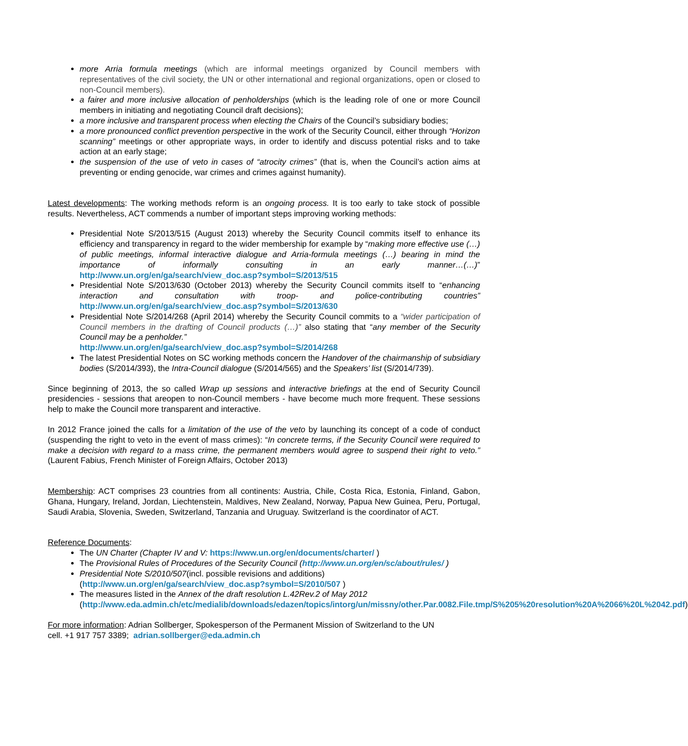more Arria formula meetings (which are informal meetings organized by Council members with representatives of the civil society, the UN or other international and regional organizations, open or closed to non-Council members).
a fairer and more inclusive allocation of penholderships (which is the leading role of one or more Council members in initiating and negotiating Council draft decisions);
a more inclusive and transparent process when electing the Chairs of the Council’s subsidiary bodies;
a more pronounced conflict prevention perspective in the work of the Security Council, either through “Horizon scanning” meetings or other appropriate ways, in order to identify and discuss potential risks and to take action at an early stage;
the suspension of the use of veto in cases of “atrocity crimes” (that is, when the Council’s action aims at preventing or ending genocide, war crimes and crimes against humanity).
Latest developments: The working methods reform is an ongoing process. It is too early to take stock of possible results. Nevertheless, ACT commends a number of important steps improving working methods:
Presidential Note S/2013/515 (August 2013) whereby the Security Council commits itself to enhance its efficiency and transparency in regard to the wider membership for example by “making more effective use (…) of public meetings, informal interactive dialogue and Arria-formula meetings (…) bearing in mind the importance of informally consulting in an early manner…(…)” http://www.un.org/en/ga/search/view_doc.asp?symbol=S/2013/515
Presidential Note S/2013/630 (October 2013) whereby the Security Council commits itself to “enhancing interaction and consultation with troop- and police-contributing countries” http://www.un.org/en/ga/search/view_doc.asp?symbol=S/2013/630
Presidential Note S/2014/268 (April 2014) whereby the Security Council commits to a “wider participation of Council members in the drafting of Council products (…)” also stating that “any member of the Security Council may be a penholder.”
http://www.un.org/en/ga/search/view_doc.asp?symbol=S/2014/268
The latest Presidential Notes on SC working methods concern the Handover of the chairmanship of subsidiary bodies (S/2014/393), the Intra-Council dialogue (S/2014/565) and the Speakers’ list (S/2014/739).
Since beginning of 2013, the so called Wrap up sessions and interactive briefings at the end of Security Council presidencies - sessions that areopen to non-Council members - have become much more frequent. These sessions help to make the Council more transparent and interactive.
In 2012 France joined the calls for a limitation of the use of the veto by launching its concept of a code of conduct (suspending the right to veto in the event of mass crimes): “In concrete terms, if the Security Council were required to make a decision with regard to a mass crime, the permanent members would agree to suspend their right to veto.” (Laurent Fabius, French Minister of Foreign Affairs, October 2013)
Membership: ACT comprises 23 countries from all continents: Austria, Chile, Costa Rica, Estonia, Finland, Gabon, Ghana, Hungary, Ireland, Jordan, Liechtenstein, Maldives, New Zealand, Norway, Papua New Guinea, Peru, Portugal, Saudi Arabia, Slovenia, Sweden, Switzerland, Tanzania and Uruguay. Switzerland is the coordinator of ACT.
Reference Documents:
The UN Charter (Chapter IV and V: https://www.un.org/en/documents/charter/ )
The Provisional Rules of Procedures of the Security Council (http://www.un.org/en/sc/about/rules/ )
Presidential Note S/2010/507(incl. possible revisions and additions)
(http://www.un.org/en/ga/search/view_doc.asp?symbol=S/2010/507 )
The measures listed in the Annex of the draft resolution L.42Rev.2 of May 2012
(http://www.eda.admin.ch/etc/medialib/downloads/edazen/topics/intorg/un/missny/other.Par.0082.File.tmp/S%205%20resolution%20A%2066%20L%2042.pdf)
For more information: Adrian Sollberger, Spokesperson of the Permanent Mission of Switzerland to the UN
cell. +1 917 757 3389; adrian.sollberger@eda.admin.ch